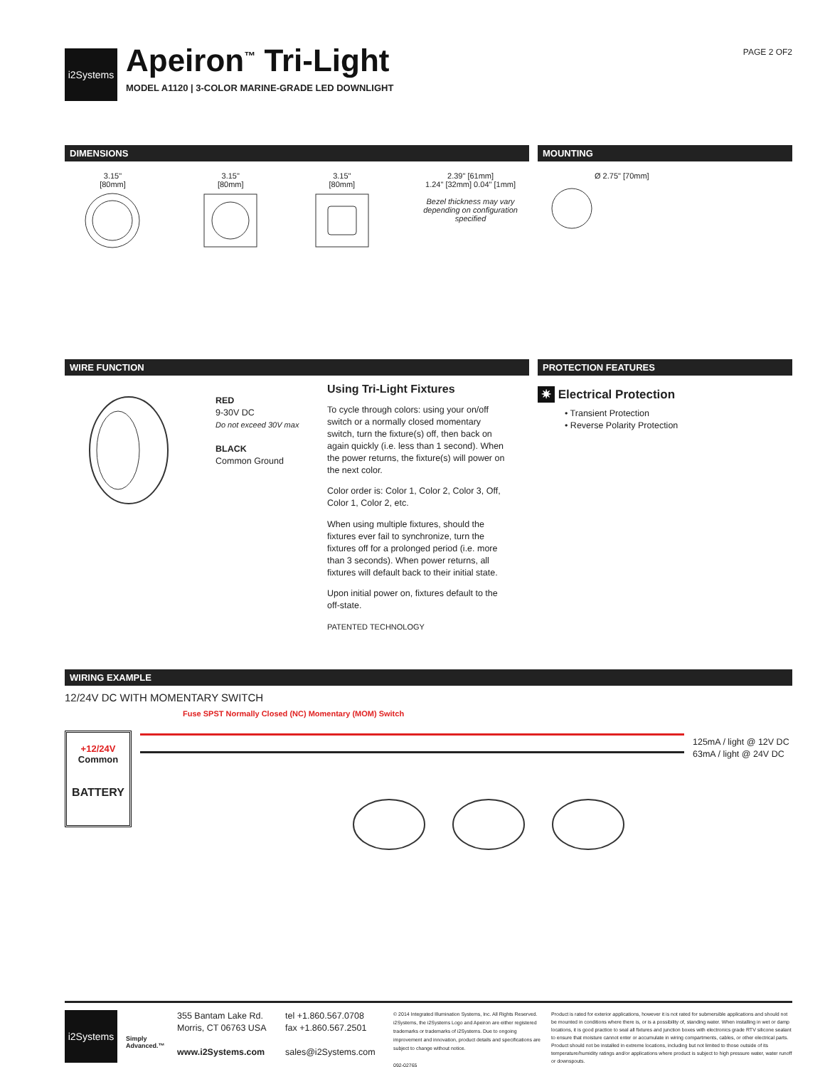i2Systems
Apeiron<sup>™</sup> Tri-Light
MODEL A1120 | 3-COLOR MARINE-GRADE LED DOWNLIGHT
PAGE 2 OF2
DIMENSIONS
3.15"
[80mm]
3.15"
[80mm]
3.15"
[80mm]
2.39" [61mm]
1.24" [32mm] 0.04" [1mm]
Bezel thickness may vary
depending on configuration specified
MOUNTING
Ø 2.75" [70mm]
WIRE FUNCTION
RED
9-30V DC
Do not exceed 30V max
BLACK
Common Ground
Using Tri-Light Fixtures
To cycle through colors: using your on/off switch or a normally closed momentary switch, turn the fixture(s) off, then back on again quickly (i.e. less than 1 second). When the power returns, the fixture(s) will power on the next color.
Color order is: Color 1, Color 2, Color 3, Off, Color 1, Color 2, etc.
When using multiple fixtures, should the fixtures ever fail to synchronize, turn the fixtures off for a prolonged period (i.e. more than 3 seconds). When power returns, all fixtures will default back to their initial state.
Upon initial power on, fixtures default to the off-state.
PATENTED TECHNOLOGY
PROTECTION FEATURES
✷ Electrical Protection
• Transient Protection
• Reverse Polarity Protection
WIRING EXAMPLE
12/24V DC WITH MOMENTARY SWITCH
+12/24V
Common
BATTERY
Fuse SPST Normally Closed (NC) Momentary (MOM) Switch
125mA / light @ 12V DC
63mA / light @ 24V DC
i2Systems
Simply Advanced.™
355 Bantam Lake Rd.
Morris, CT 06763 USA
www.i2Systems.com
tel +1.860.567.0708
fax +1.860.567.2501
sales@i2Systems.com
© 2014 Integrated Illumination Systems, Inc. All Rights Reserved. i2Systems, the i2Systems Logo and Apeiron are either registered trademarks or trademarks of i2Systems. Due to ongoing improvement and innovation, product details and specifications are subject to change without notice.
092-02765
Product is rated for exterior applications, however it is not rated for submersible applications and should not be mounted in conditions where there is, or is a possibility of, standing water. When installing in wet or damp locations, it is good practice to seal all fixtures and junction boxes with electronics grade RTV silicone sealant to ensure that moisture cannot enter or accumulate in wiring compartments, cables, or other electrical parts. Product should not be installed in extreme locations, including but not limited to those outside of its temperature/humidity ratings and/or applications where product is subject to high pressure water, water runoff or downspouts.